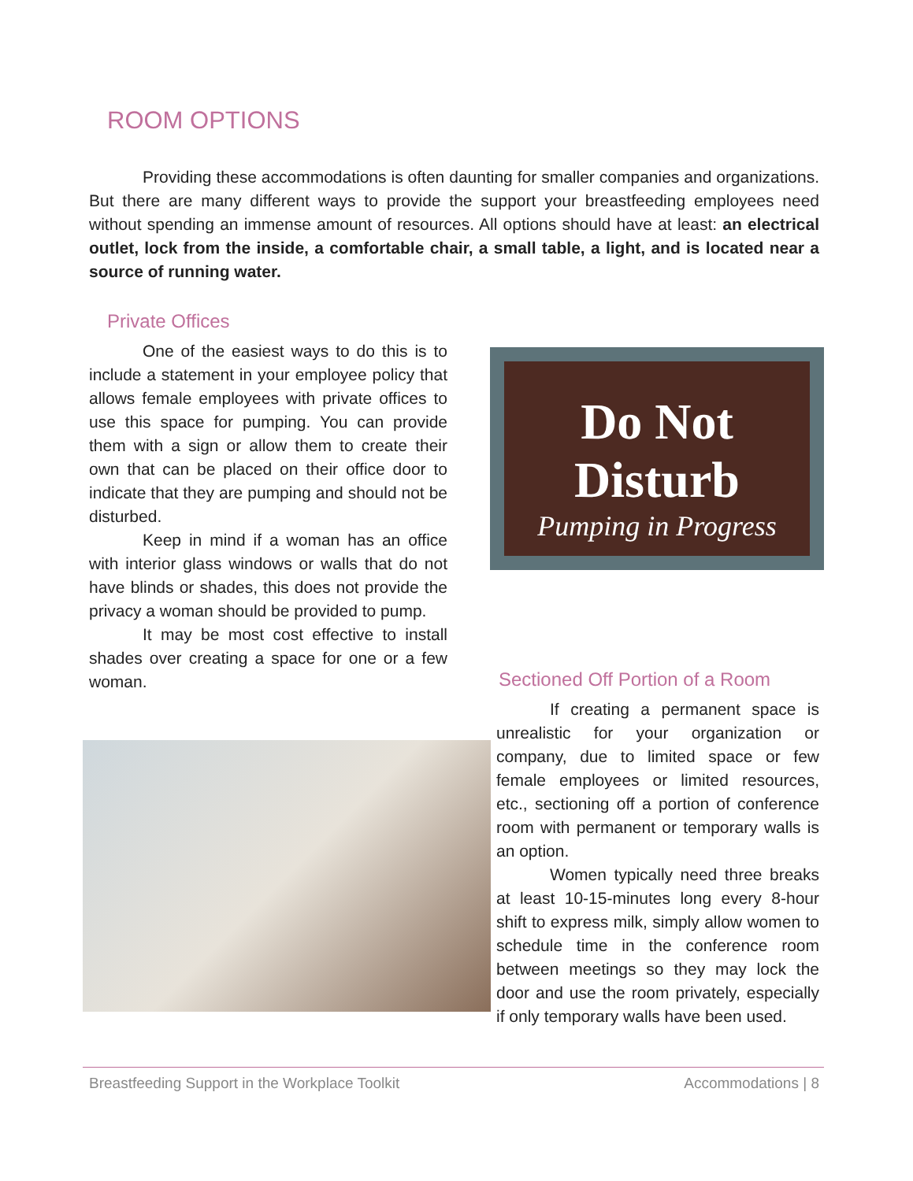ROOM OPTIONS
Providing these accommodations is often daunting for smaller companies and organizations. But there are many different ways to provide the support your breastfeeding employees need without spending an immense amount of resources. All options should have at least: an electrical outlet, lock from the inside, a comfortable chair, a small table, a light, and is located near a source of running water.
Private Offices
One of the easiest ways to do this is to include a statement in your employee policy that allows female employees with private offices to use this space for pumping. You can provide them with a sign or allow them to create their own that can be placed on their office door to indicate that they are pumping and should not be disturbed.
Keep in mind if a woman has an office with interior glass windows or walls that do not have blinds or shades, this does not provide the privacy a woman should be provided to pump.
It may be most cost effective to install shades over creating a space for one or a few woman.
Do Not Disturb
Pumping in Progress
Sectioned Off Portion of a Room
If creating a permanent space is unrealistic for your organization or company, due to limited space or few female employees or limited resources, etc., sectioning off a portion of conference room with permanent or temporary walls is an option.
Women typically need three breaks at least 10-15-minutes long every 8-hour shift to express milk, simply allow women to schedule time in the conference room between meetings so they may lock the door and use the room privately, especially if only temporary walls have been used.
Breastfeeding Support in the Workplace Toolkit Accommodations | 8